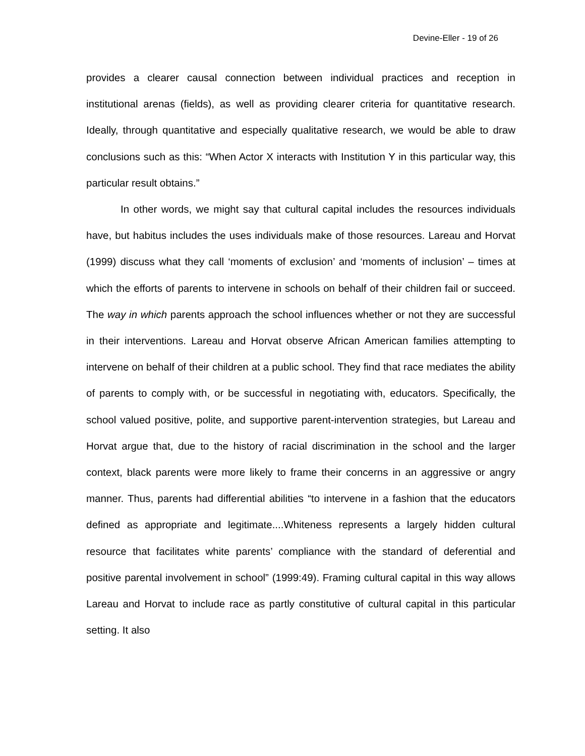Devine-Eller - 19 of 26
provides a clearer causal connection between individual practices and reception in institutional arenas (fields), as well as providing clearer criteria for quantitative research. Ideally, through quantitative and especially qualitative research, we would be able to draw conclusions such as this: “When Actor X interacts with Institution Y in this particular way, this particular result obtains.”
In other words, we might say that cultural capital includes the resources individuals have, but habitus includes the uses individuals make of those resources. Lareau and Horvat (1999) discuss what they call ‘moments of exclusion’ and ‘moments of inclusion’ – times at which the efforts of parents to intervene in schools on behalf of their children fail or succeed. The way in which parents approach the school influences whether or not they are successful in their interventions. Lareau and Horvat observe African American families attempting to intervene on behalf of their children at a public school. They find that race mediates the ability of parents to comply with, or be successful in negotiating with, educators. Specifically, the school valued positive, polite, and supportive parent-intervention strategies, but Lareau and Horvat argue that, due to the history of racial discrimination in the school and the larger context, black parents were more likely to frame their concerns in an aggressive or angry manner. Thus, parents had differential abilities “to intervene in a fashion that the educators defined as appropriate and legitimate....Whiteness represents a largely hidden cultural resource that facilitates white parents’ compliance with the standard of deferential and positive parental involvement in school” (1999:49). Framing cultural capital in this way allows Lareau and Horvat to include race as partly constitutive of cultural capital in this particular setting. It also